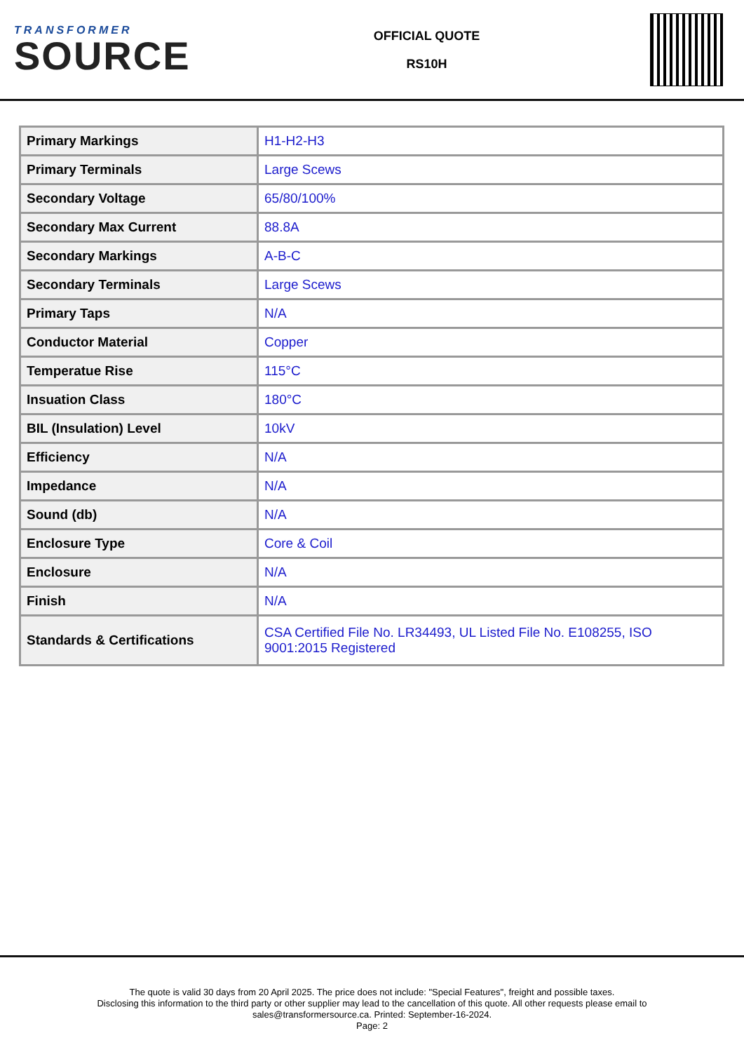TRANSFORMER
SOURCE
OFFICIAL QUOTE
RS10H
| Primary Markings | H1-H2-H3 |
| Primary Terminals | Large Scews |
| Secondary Voltage | 65/80/100% |
| Secondary Max Current | 88.8A |
| Secondary Markings | A-B-C |
| Secondary Terminals | Large Scews |
| Primary Taps | N/A |
| Conductor Material | Copper |
| Temperatue Rise | 115°C |
| Insuation Class | 180°C |
| BIL (Insulation) Level | 10kV |
| Efficiency | N/A |
| Impedance | N/A |
| Sound (db) | N/A |
| Enclosure Type | Core & Coil |
| Enclosure | N/A |
| Finish | N/A |
| Standards & Certifications | CSA Certified File No. LR34493, UL Listed File No. E108255, ISO 9001:2015 Registered |
The quote is valid 30 days from 20 April 2025. The price does not include: "Special Features", freight and possible taxes.
Disclosing this information to the third party or other supplier may lead to the cancellation of this quote. All other requests please email to
sales@transformersource.ca. Printed: September-16-2024.
Page: 2